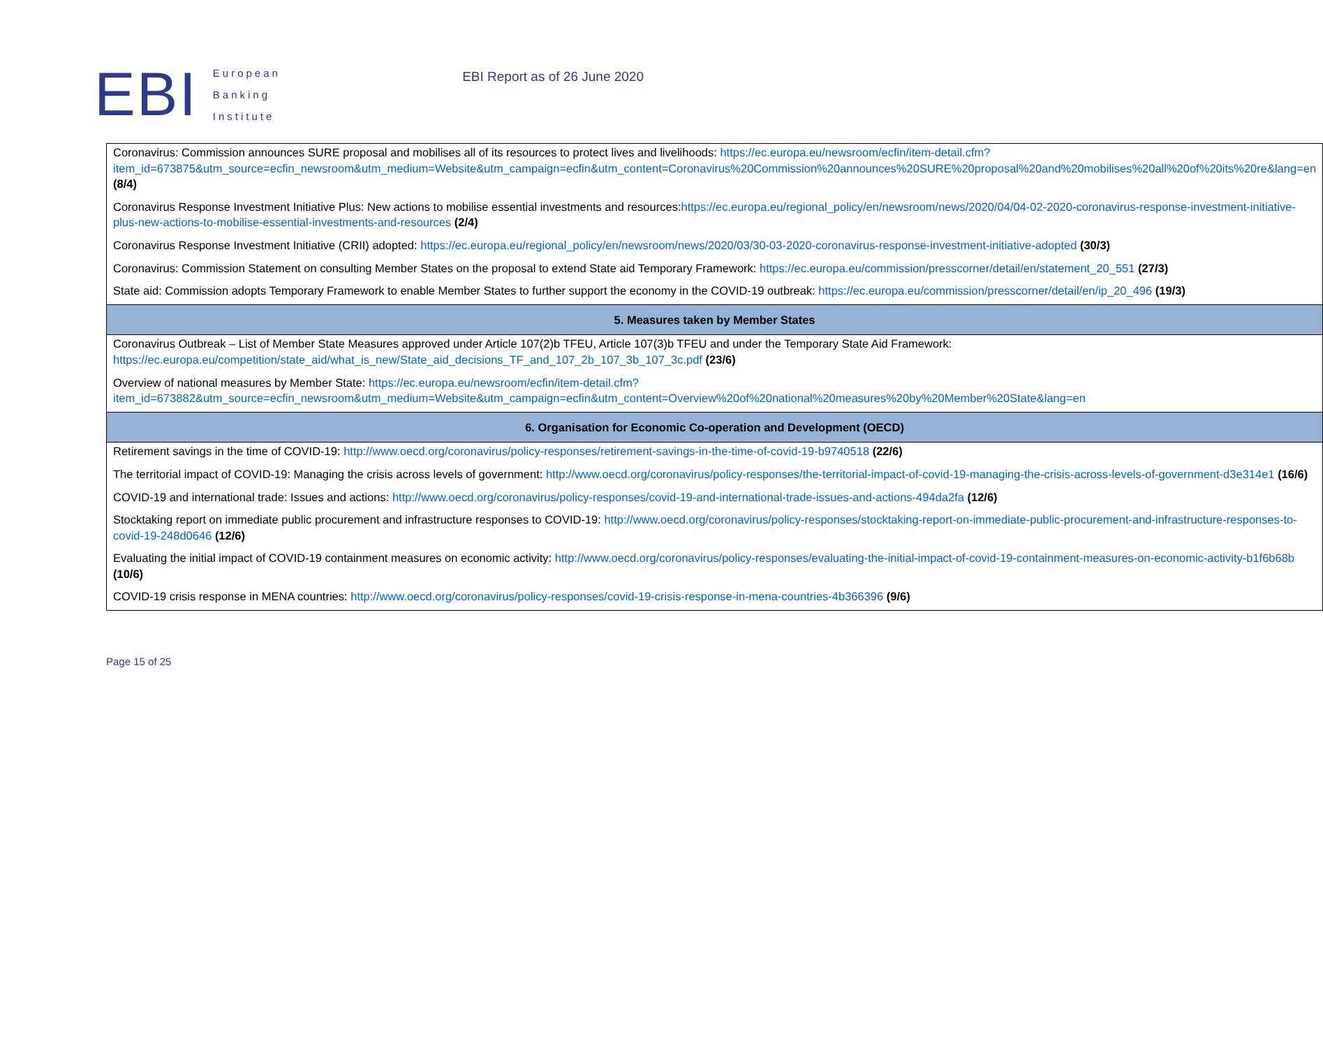EBI
European
Banking
Institute
EBI Report as of 26 June 2020
| Coronavirus: Commission announces SURE proposal and mobilises all of its resources to protect lives and livelihoods: https://ec.europa.eu/newsroom/ecfin/item-detail.cfm?item_id=673875&utm_source=ecfin_newsroom&utm_medium=Website&utm_campaign=ecfin&utm_content=Coronavirus%20Commission%20announces%20SURE%20proposal%20and%20mobilises%20all%20of%20its%20re&lang=en (8/4) Coronavirus Response Investment Initiative Plus: New actions to mobilise essential investments and resources: https://ec.europa.eu/regional_policy/en/newsroom/news/2020/04/04-02-2020-coronavirus-response-investment-initiative-plus-new-actions-to-mobilise-essential-investments-and-resources (2/4) Coronavirus Response Investment Initiative (CRII) adopted: https://ec.europa.eu/regional_policy/en/newsroom/news/2020/03/30-03-2020-coronavirus-response-investment-initiative-adopted (30/3) Coronavirus: Commission Statement on consulting Member States on the proposal to extend State aid Temporary Framework: https://ec.europa.eu/commission/presscorner/detail/en/statement_20_551 (27/3) State aid: Commission adopts Temporary Framework to enable Member States to further support the economy in the COVID-19 outbreak: https://ec.europa.eu/commission/presscorner/detail/en/ip_20_496 (19/3) |
| 5. Measures taken by Member States |
| Coronavirus Outbreak – List of Member State Measures approved under Article 107(2)b TFEU, Article 107(3)b TFEU and under the Temporary State Aid Framework: https://ec.europa.eu/competition/state_aid/what_is_new/State_aid_decisions_TF_and_107_2b_107_3b_107_3c.pdf (23/6) Overview of national measures by Member State: https://ec.europa.eu/newsroom/ecfin/item-detail.cfm?item_id=673882&utm_source=ecfin_newsroom&utm_medium=Website&utm_campaign=ecfin&utm_content=Overview%20of%20national%20measures%20by%20Member%20State&lang=en |
| 6. Organisation for Economic Co-operation and Development (OECD) |
| Retirement savings in the time of COVID-19: http://www.oecd.org/coronavirus/policy-responses/retirement-savings-in-the-time-of-covid-19-b9740518 (22/6) The territorial impact of COVID-19: Managing the crisis across levels of government: http://www.oecd.org/coronavirus/policy-responses/the-territorial-impact-of-covid-19-managing-the-crisis-across-levels-of-government-d3e314e1 (16/6) COVID-19 and international trade: Issues and actions: http://www.oecd.org/coronavirus/policy-responses/covid-19-and-international-trade-issues-and-actions-494da2fa (12/6) Stocktaking report on immediate public procurement and infrastructure responses to COVID-19: http://www.oecd.org/coronavirus/policy-responses/stocktaking-report-on-immediate-public-procurement-and-infrastructure-responses-to-covid-19-248d0646 (12/6) Evaluating the initial impact of COVID-19 containment measures on economic activity: http://www.oecd.org/coronavirus/policy-responses/evaluating-the-initial-impact-of-covid-19-containment-measures-on-economic-activity-b1f6b68b (10/6) COVID-19 crisis response in MENA countries: http://www.oecd.org/coronavirus/policy-responses/covid-19-crisis-response-in-mena-countries-4b366396 (9/6) |
Page 15 of 25